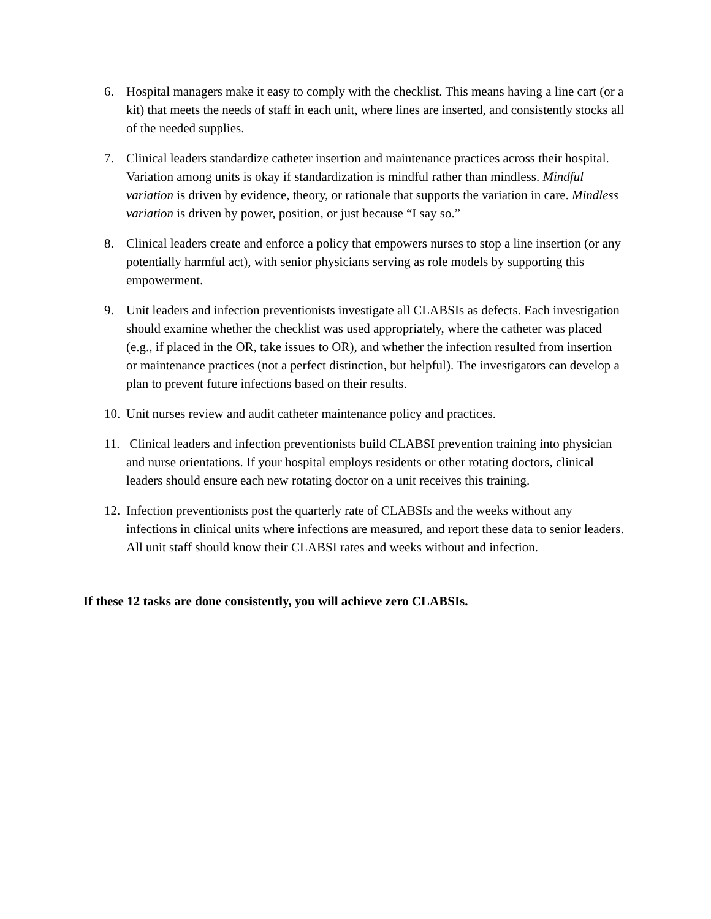6. Hospital managers make it easy to comply with the checklist. This means having a line cart (or a kit) that meets the needs of staff in each unit, where lines are inserted, and consistently stocks all of the needed supplies.
7. Clinical leaders standardize catheter insertion and maintenance practices across their hospital. Variation among units is okay if standardization is mindful rather than mindless. Mindful variation is driven by evidence, theory, or rationale that supports the variation in care. Mindless variation is driven by power, position, or just because “I say so.”
8. Clinical leaders create and enforce a policy that empowers nurses to stop a line insertion (or any potentially harmful act), with senior physicians serving as role models by supporting this empowerment.
9. Unit leaders and infection preventionists investigate all CLABSIs as defects. Each investigation should examine whether the checklist was used appropriately, where the catheter was placed (e.g., if placed in the OR, take issues to OR), and whether the infection resulted from insertion or maintenance practices (not a perfect distinction, but helpful). The investigators can develop a plan to prevent future infections based on their results.
10. Unit nurses review and audit catheter maintenance policy and practices.
11. Clinical leaders and infection preventionists build CLABSI prevention training into physician and nurse orientations. If your hospital employs residents or other rotating doctors, clinical leaders should ensure each new rotating doctor on a unit receives this training.
12. Infection preventionists post the quarterly rate of CLABSIs and the weeks without any infections in clinical units where infections are measured, and report these data to senior leaders. All unit staff should know their CLABSI rates and weeks without and infection.
If these 12 tasks are done consistently, you will achieve zero CLABSIs.